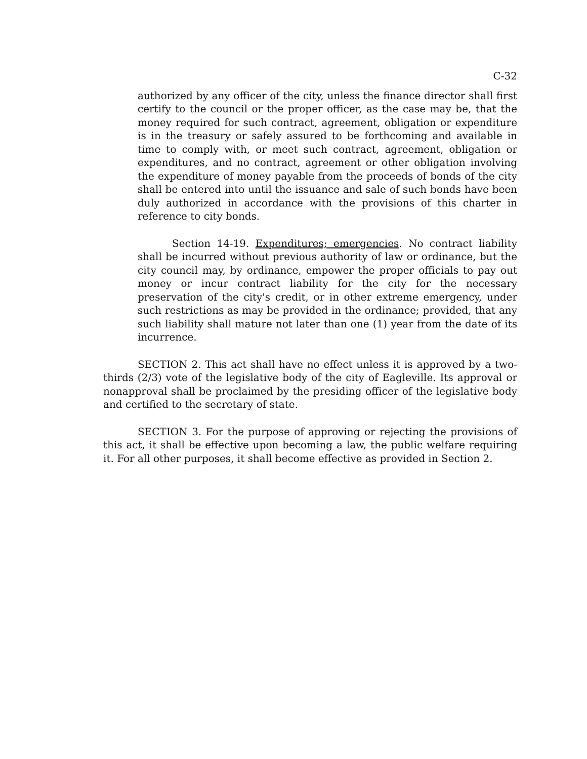C-32
authorized by any officer of the city, unless the finance director shall first certify to the council or the proper officer, as the case may be, that the money required for such contract, agreement, obligation or expenditure is in the treasury or safely assured to be forthcoming and available in time to comply with, or meet such contract, agreement, obligation or expenditures, and no contract, agreement or other obligation involving the expenditure of money payable from the proceeds of bonds of the city shall be entered into until the issuance and sale of such bonds have been duly authorized in accordance with the provisions of this charter in reference to city bonds.
Section 14-19. Expenditures; emergencies. No contract liability shall be incurred without previous authority of law or ordinance, but the city council may, by ordinance, empower the proper officials to pay out money or incur contract liability for the city for the necessary preservation of the city's credit, or in other extreme emergency, under such restrictions as may be provided in the ordinance; provided, that any such liability shall mature not later than one (1) year from the date of its incurrence.
SECTION 2. This act shall have no effect unless it is approved by a two-thirds (2/3) vote of the legislative body of the city of Eagleville. Its approval or nonapproval shall be proclaimed by the presiding officer of the legislative body and certified to the secretary of state.
SECTION 3. For the purpose of approving or rejecting the provisions of this act, it shall be effective upon becoming a law, the public welfare requiring it. For all other purposes, it shall become effective as provided in Section 2.